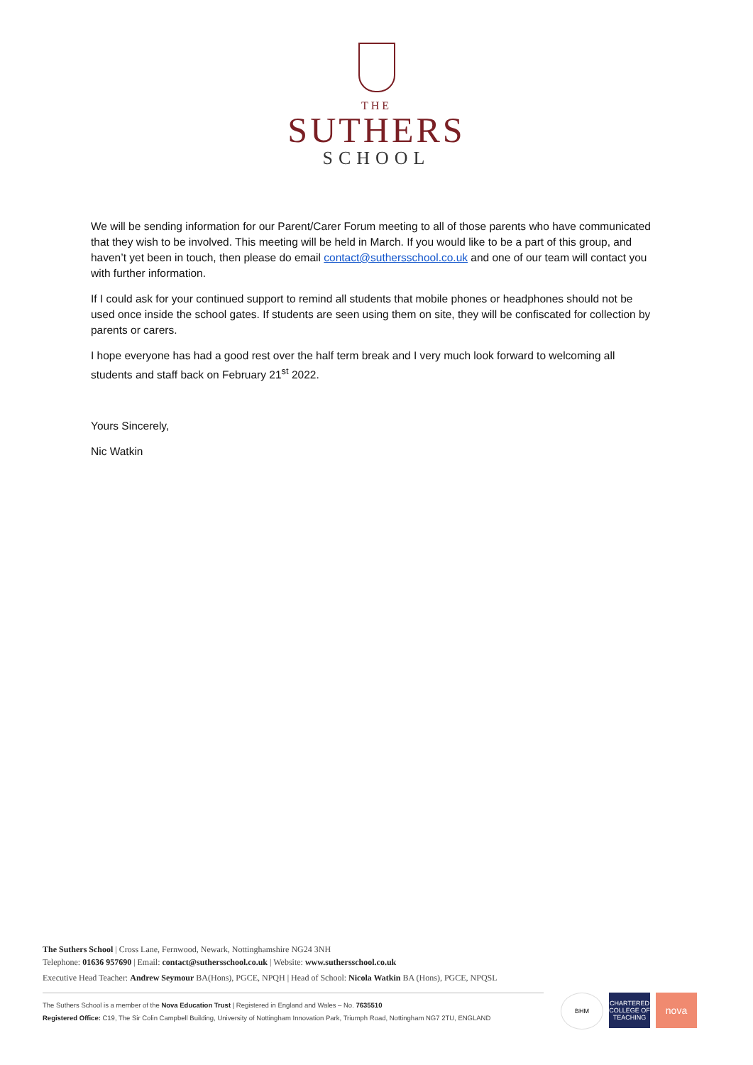THE
SUTHERS
SCHOOL
We will be sending information for our Parent/Carer Forum meeting to all of those parents who have communicated that they wish to be involved. This meeting will be held in March. If you would like to be a part of this group, and haven’t yet been in touch, then please do email contact@suthersschool.co.uk and one of our team will contact you with further information.
If I could ask for your continued support to remind all students that mobile phones or headphones should not be used once inside the school gates. If students are seen using them on site, they will be confiscated for collection by parents or carers.
I hope everyone has had a good rest over the half term break and I very much look forward to welcoming all students and staff back on February 21<sup>st</sup> 2022.
Yours Sincerely,
Nic Watkin
The Suthers School | Cross Lane, Fernwood, Newark, Nottinghamshire NG24 3NH
Telephone: 01636 957690 | Email: contact@suthersschool.co.uk | Website: www.suthersschool.co.uk
Executive Head Teacher: Andrew Seymour BA(Hons), PGCE, NPQH | Head of School: Nicola Watkin BA (Hons), PGCE, NPQSL
The Suthers School is a member of the Nova Education Trust | Registered in England and Wales – No. 7635510
Registered Office: C19, The Sir Colin Campbell Building, University of Nottingham Innovation Park, Triumph Road, Nottingham NG7 2TU, ENGLAND
BHM CHARTERED COLLEGE OF TEACHING
nova